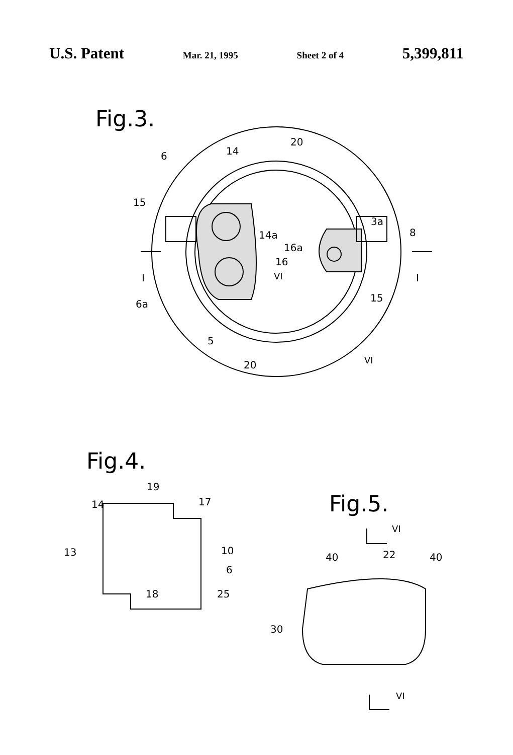U.S. Patent Mar. 21, 1995 Sheet 2 of 4 5,399,811
Fig.3.
Fig.4.
Fig.5.
20
14
6
15
3a
14a 8
16a
16
I I
VI
15
6a
5
20 VI
19
14 17
13 10
6
18 25
VI
40 22 40
30
VI